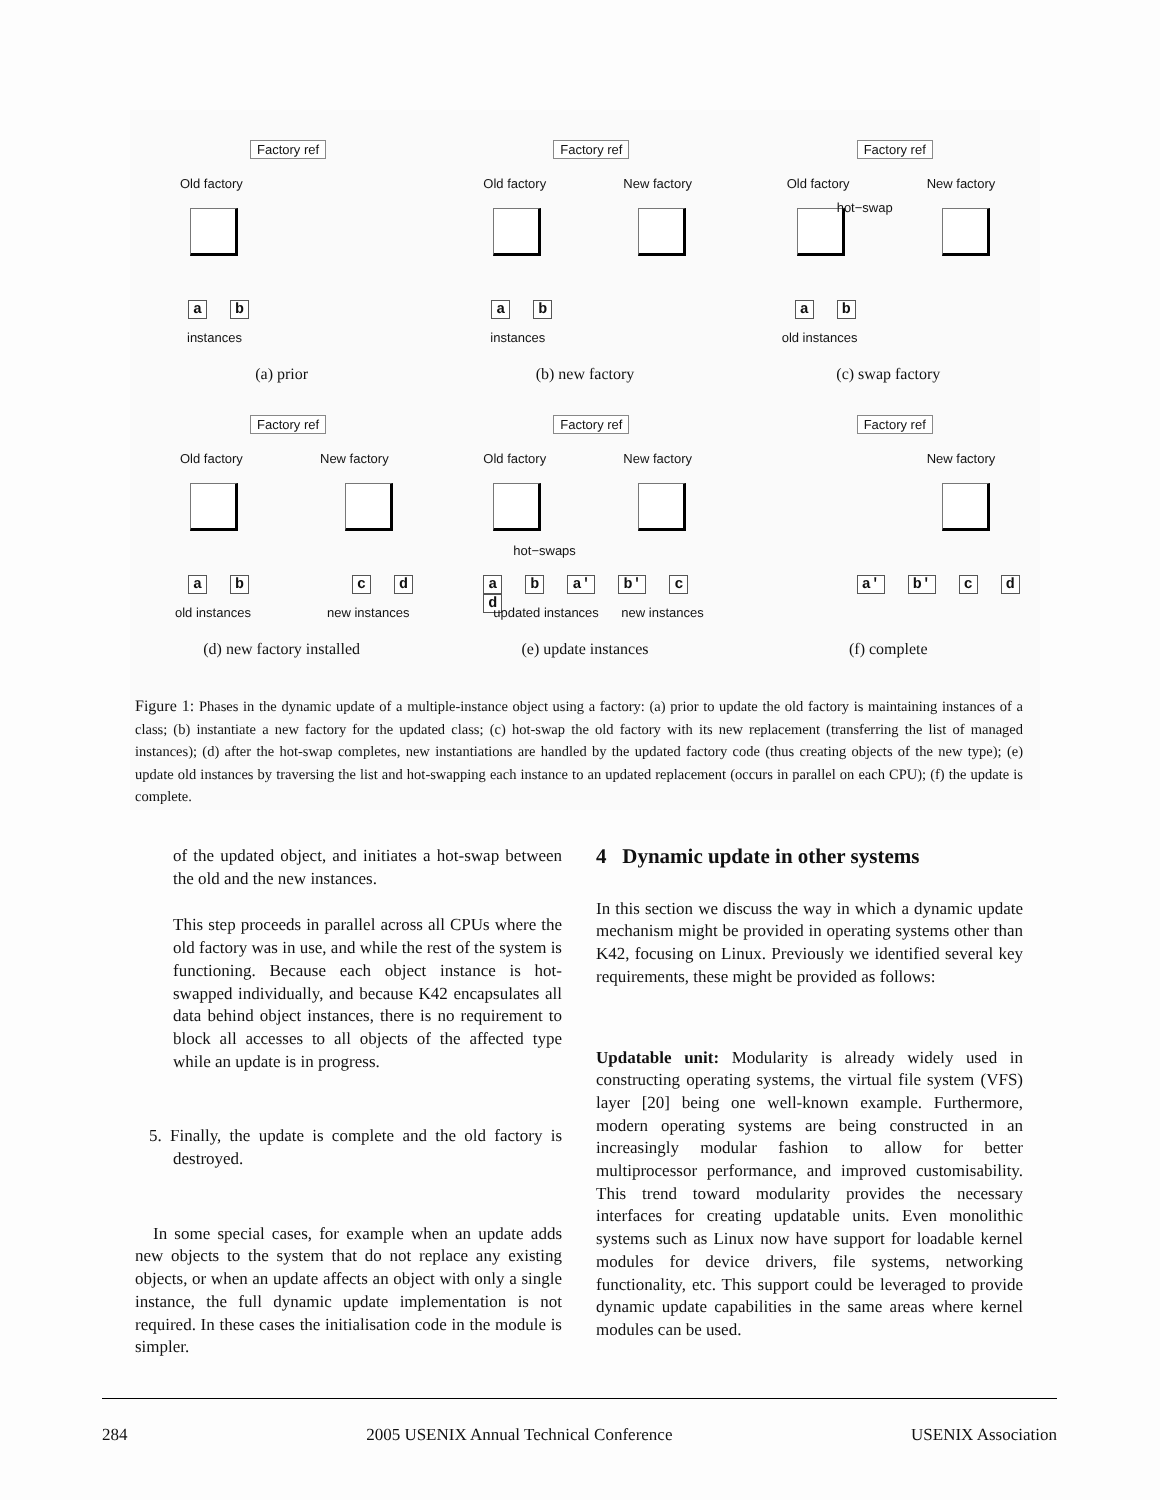Factory ref
Old factory
a b
instances
(a) prior
Factory ref
Old factory New factory
a b
instances
(b) new factory
Factory ref
Old factory New factory
hot−swap
a b
old instances
(c) swap factory
Factory ref
Old factory New factory
a b c d
old instances new instances
(d) new factory installed
Factory ref
Old factory New factory
hot−swaps
a b a′ b′ c d
updated instances new instances
(e) update instances
Factory ref
New factory
a′ b′ c d
(f) complete
Figure 1: Phases in the dynamic update of a multiple-instance object using a factory: (a) prior to update the old factory is maintaining instances of a class; (b) instantiate a new factory for the updated class; (c) hot-swap the old factory with its new replacement (transferring the list of managed instances); (d) after the hot-swap completes, new instantiations are handled by the updated factory code (thus creating objects of the new type); (e) update old instances by traversing the list and hot-swapping each instance to an updated replacement (occurs in parallel on each CPU); (f) the update is complete.
of the updated object, and initiates a hot-swap between the old and the new instances.
This step proceeds in parallel across all CPUs where the old factory was in use, and while the rest of the system is functioning. Because each object instance is hot-swapped individually, and because K42 encapsulates all data behind object instances, there is no requirement to block all accesses to all objects of the affected type while an update is in progress.
5. Finally, the update is complete and the old factory is destroyed.
In some special cases, for example when an update adds new objects to the system that do not replace any existing objects, or when an update affects an object with only a single instance, the full dynamic update implementation is not required. In these cases the initialisation code in the module is simpler.
4 Dynamic update in other systems
In this section we discuss the way in which a dynamic update mechanism might be provided in operating systems other than K42, focusing on Linux. Previously we identified several key requirements, these might be provided as follows:
Updatable unit: Modularity is already widely used in constructing operating systems, the virtual file system (VFS) layer [20] being one well-known example. Furthermore, modern operating systems are being constructed in an increasingly modular fashion to allow for better multiprocessor performance, and improved customisability. This trend toward modularity provides the necessary interfaces for creating updatable units. Even monolithic systems such as Linux now have support for loadable kernel modules for device drivers, file systems, networking functionality, etc. This support could be leveraged to provide dynamic update capabilities in the same areas where kernel modules can be used.
284 2005 USENIX Annual Technical Conference USENIX Association